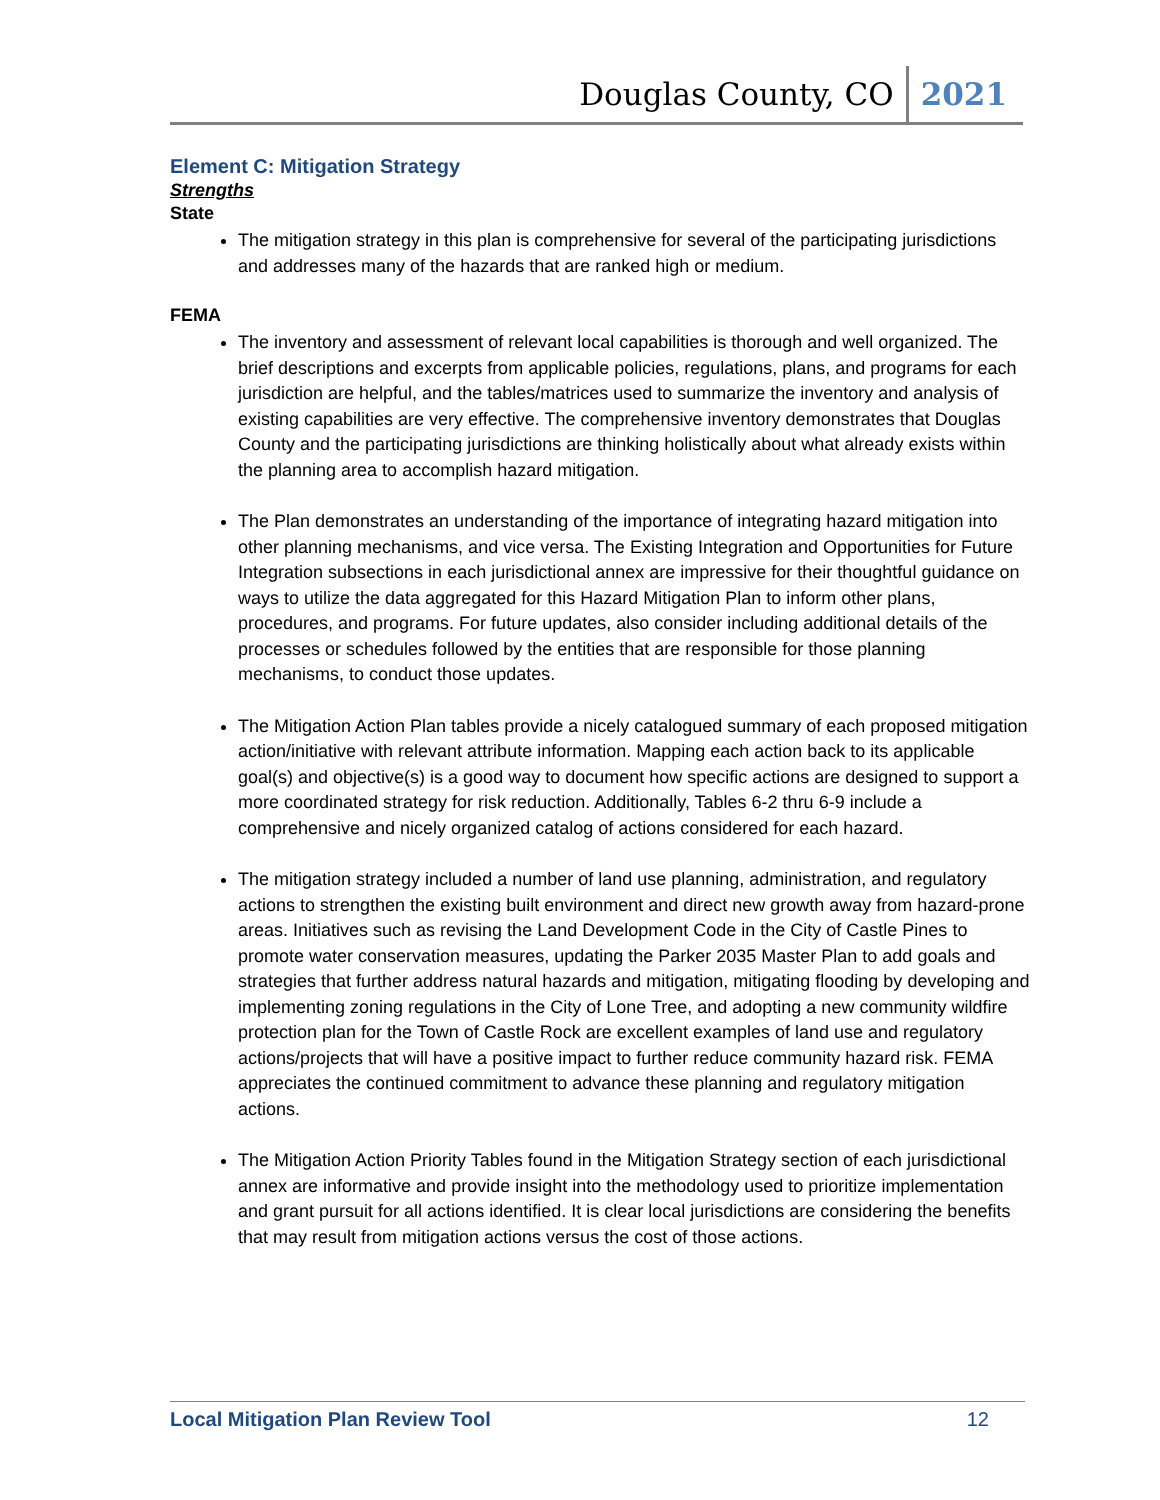Douglas County, CO 2021
Element C: Mitigation Strategy
Strengths
State
The mitigation strategy in this plan is comprehensive for several of the participating jurisdictions and addresses many of the hazards that are ranked high or medium.
FEMA
The inventory and assessment of relevant local capabilities is thorough and well organized. The brief descriptions and excerpts from applicable policies, regulations, plans, and programs for each jurisdiction are helpful, and the tables/matrices used to summarize the inventory and analysis of existing capabilities are very effective. The comprehensive inventory demonstrates that Douglas County and the participating jurisdictions are thinking holistically about what already exists within the planning area to accomplish hazard mitigation.
The Plan demonstrates an understanding of the importance of integrating hazard mitigation into other planning mechanisms, and vice versa. The Existing Integration and Opportunities for Future Integration subsections in each jurisdictional annex are impressive for their thoughtful guidance on ways to utilize the data aggregated for this Hazard Mitigation Plan to inform other plans, procedures, and programs. For future updates, also consider including additional details of the processes or schedules followed by the entities that are responsible for those planning mechanisms, to conduct those updates.
The Mitigation Action Plan tables provide a nicely catalogued summary of each proposed mitigation action/initiative with relevant attribute information. Mapping each action back to its applicable goal(s) and objective(s) is a good way to document how specific actions are designed to support a more coordinated strategy for risk reduction. Additionally, Tables 6-2 thru 6-9 include a comprehensive and nicely organized catalog of actions considered for each hazard.
The mitigation strategy included a number of land use planning, administration, and regulatory actions to strengthen the existing built environment and direct new growth away from hazard-prone areas. Initiatives such as revising the Land Development Code in the City of Castle Pines to promote water conservation measures, updating the Parker 2035 Master Plan to add goals and strategies that further address natural hazards and mitigation, mitigating flooding by developing and implementing zoning regulations in the City of Lone Tree, and adopting a new community wildfire protection plan for the Town of Castle Rock are excellent examples of land use and regulatory actions/projects that will have a positive impact to further reduce community hazard risk. FEMA appreciates the continued commitment to advance these planning and regulatory mitigation actions.
The Mitigation Action Priority Tables found in the Mitigation Strategy section of each jurisdictional annex are informative and provide insight into the methodology used to prioritize implementation and grant pursuit for all actions identified. It is clear local jurisdictions are considering the benefits that may result from mitigation actions versus the cost of those actions.
Local Mitigation Plan Review Tool 12